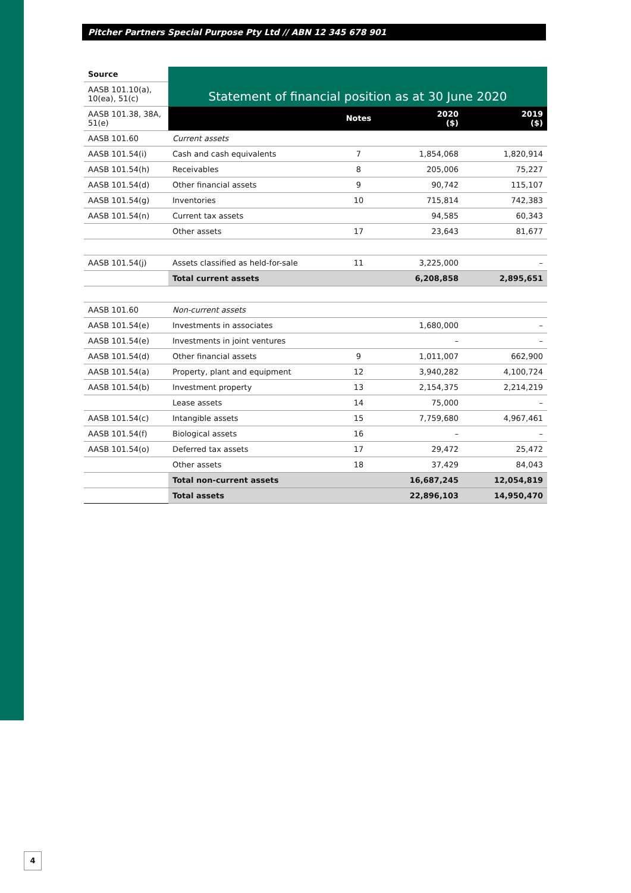Pitcher Partners Special Purpose Pty Ltd // ABN 12 345 678 901
| Source | Statement of financial position as at 30 June 2020 | | | |
| AASB 101.10(a), 10(ea), 51(c) | | | | |
| AASB 101.38, 38A, 51(e) | | Notes | 2020 ($) | 2019 ($) |
| AASB 101.60 | Current assets | | | |
| AASB 101.54(i) | Cash and cash equivalents | 7 | 1,854,068 | 1,820,914 |
| AASB 101.54(h) | Receivables | 8 | 205,006 | 75,227 |
| AASB 101.54(d) | Other financial assets | 9 | 90,742 | 115,107 |
| AASB 101.54(g) | Inventories | 10 | 715,814 | 742,383 |
| AASB 101.54(n) | Current tax assets | | 94,585 | 60,343 |
| | Other assets | 17 | 23,643 | 81,677 |
| AASB 101.54(j) | Assets classified as held-for-sale | 11 | 3,225,000 | – |
| | Total current assets | | 6,208,858 | 2,895,651 |
| AASB 101.60 | Non-current assets | | | |
| AASB 101.54(e) | Investments in associates | | 1,680,000 | – |
| AASB 101.54(e) | Investments in joint ventures | | – | – |
| AASB 101.54(d) | Other financial assets | 9 | 1,011,007 | 662,900 |
| AASB 101.54(a) | Property, plant and equipment | 12 | 3,940,282 | 4,100,724 |
| AASB 101.54(b) | Investment property | 13 | 2,154,375 | 2,214,219 |
| | Lease assets | 14 | 75,000 | – |
| AASB 101.54(c) | Intangible assets | 15 | 7,759,680 | 4,967,461 |
| AASB 101.54(f) | Biological assets | 16 | – | – |
| AASB 101.54(o) | Deferred tax assets | 17 | 29,472 | 25,472 |
| | Other assets | 18 | 37,429 | 84,043 |
| | Total non-current assets | | 16,687,245 | 12,054,819 |
| | Total assets | | 22,896,103 | 14,950,470 |
4